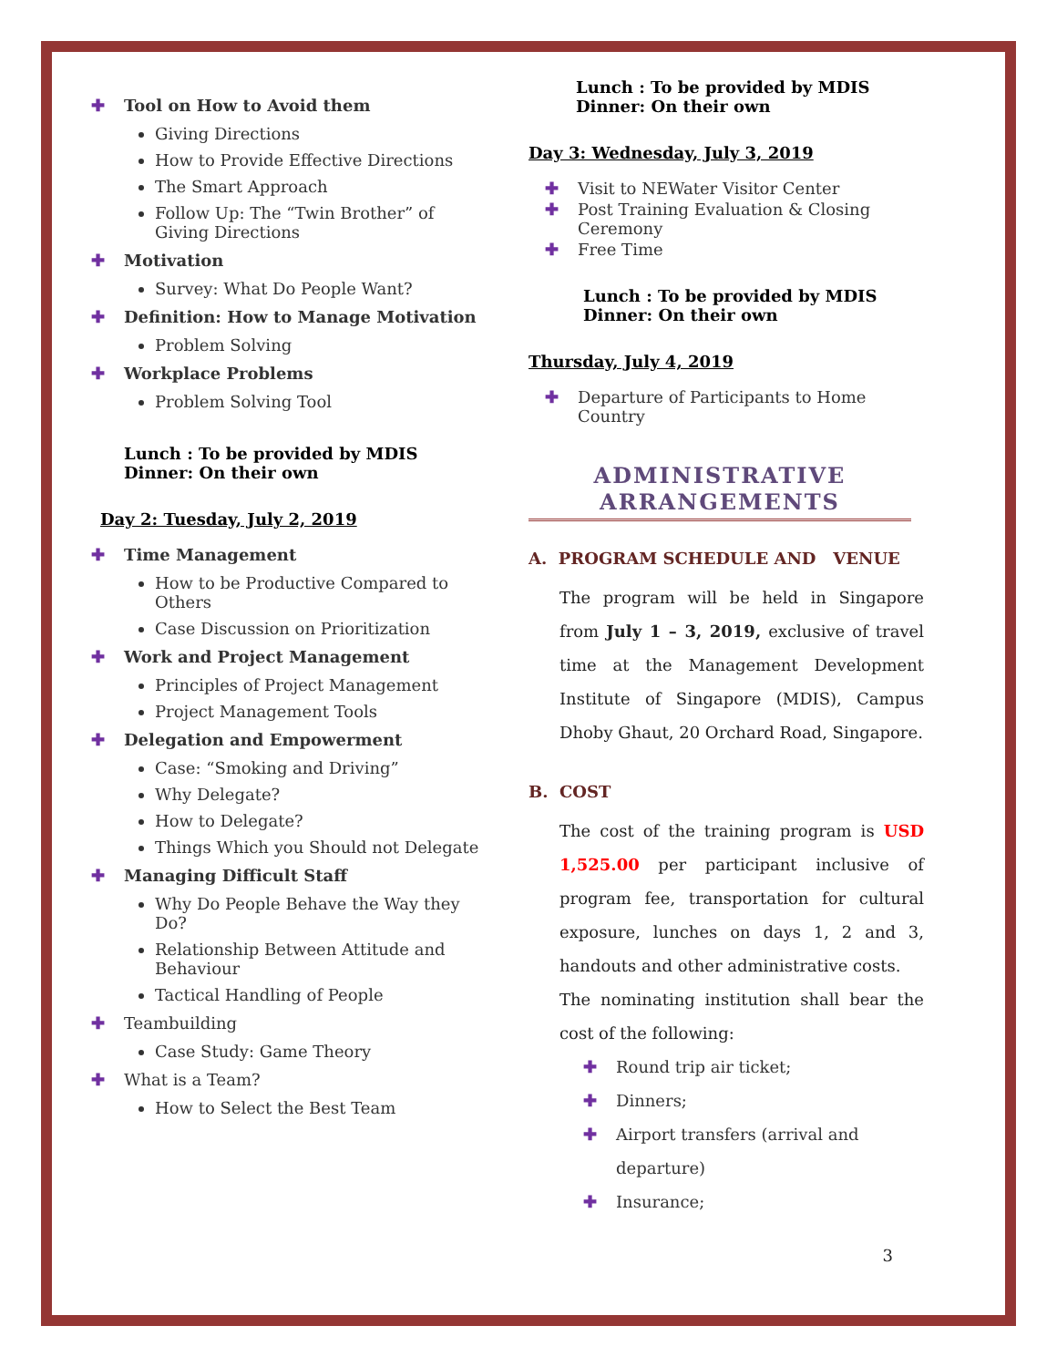✚ Tool on How to Avoid them
Giving Directions
How to Provide Effective Directions
The Smart Approach
Follow Up: The “Twin Brother” of Giving Directions
✚ Motivation
Survey: What Do People Want?
✚ Definition: How to Manage Motivation
Problem Solving
✚ Workplace Problems
Problem Solving Tool
Lunch : To be provided by MDIS
Dinner: On their own
Day 2: Tuesday, July 2, 2019
✚ Time Management
How to be Productive Compared to Others
Case Discussion on Prioritization
✚ Work and Project Management
Principles of Project Management
Project Management Tools
✚ Delegation and Empowerment
Case: “Smoking and Driving”
Why Delegate?
How to Delegate?
Things Which you Should not Delegate
✚ Managing Difficult Staff
Why Do People Behave the Way they Do?
Relationship Between Attitude and Behaviour
Tactical Handling of People
✚ Teambuilding
Case Study: Game Theory
✚ What is a Team?
How to Select the Best Team
Lunch : To be provided by MDIS
Dinner: On their own
Day 3: Wednesday, July 3, 2019
✚ Visit to NEWater Visitor Center
✚ Post Training Evaluation & Closing Ceremony
✚ Free Time
Lunch : To be provided by MDIS
Dinner: On their own
Thursday, July 4, 2019
✚ Departure of Participants to Home Country
ADMINISTRATIVE
ARRANGEMENTS
A. PROGRAM SCHEDULE AND VENUE
The program will be held in Singapore from July 1 – 3, 2019, exclusive of travel time at the Management Development Institute of Singapore (MDIS), Campus Dhoby Ghaut, 20 Orchard Road, Singapore.
B. COST
The cost of the training program is USD 1,525.00 per participant inclusive of program fee, transportation for cultural exposure, lunches on days 1, 2 and 3, handouts and other administrative costs.
The nominating institution shall bear the cost of the following:
✚ Round trip air ticket;
✚ Dinners;
✚ Airport transfers (arrival and departure)
✚ Insurance;
3